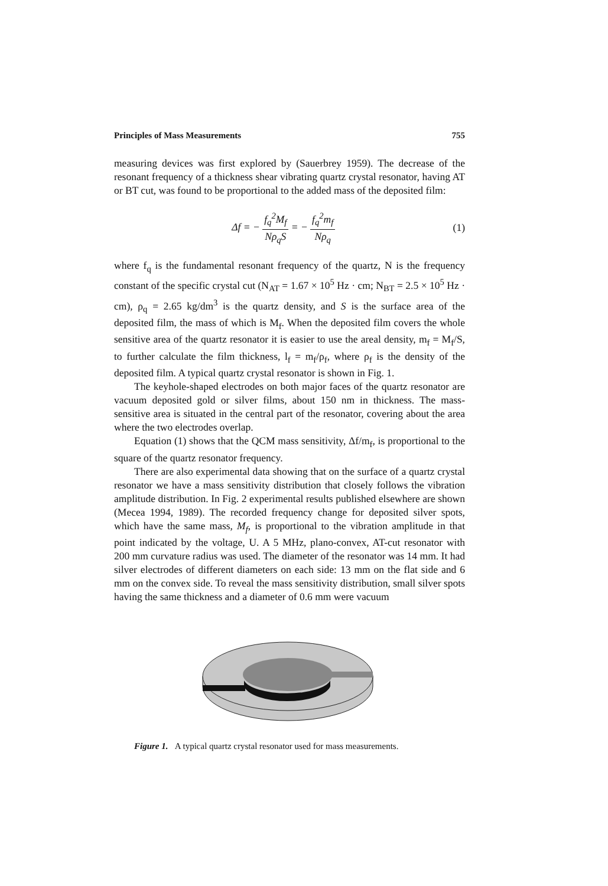Principles of Mass Measurements 755
measuring devices was first explored by (Sauerbrey 1959). The decrease of the resonant frequency of a thickness shear vibrating quartz crystal resonator, having AT or BT cut, was found to be proportional to the added mass of the deposited film:
Δf = − f<sub>q</sub><sup>2</sup>M<sub>f</sub> Nρ<sub>q</sub>S = − f<sub>q</sub><sup>2</sup>m<sub>f</sub> Nρ<sub>q</sub>
(1)
where f<sub>q</sub> is the fundamental resonant frequency of the quartz, N is the frequency constant of the specific crystal cut (N<sub>AT</sub> = 1.67 × 10<sup>5</sup> Hz · cm; N<sub>BT</sub> = 2.5 × 10<sup>5</sup> Hz · cm), ρ<sub>q</sub> = 2.65 kg/dm<sup>3</sup> is the quartz density, and S is the surface area of the deposited film, the mass of which is M<sub>f</sub>. When the deposited film covers the whole sensitive area of the quartz resonator it is easier to use the areal density, m<sub>f</sub> = M<sub>f</sub>/S, to further calculate the film thickness, l<sub>f</sub> = m<sub>f</sub>/ρ<sub>f</sub>, where ρ<sub>f</sub> is the density of the deposited film. A typical quartz crystal resonator is shown in Fig. 1.
The keyhole-shaped electrodes on both major faces of the quartz resonator are vacuum deposited gold or silver films, about 150 nm in thickness. The mass-sensitive area is situated in the central part of the resonator, covering about the area where the two electrodes overlap.
Equation (1) shows that the QCM mass sensitivity, Δf/m<sub>f</sub>, is proportional to the square of the quartz resonator frequency.
There are also experimental data showing that on the surface of a quartz crystal resonator we have a mass sensitivity distribution that closely follows the vibration amplitude distribution. In Fig. 2 experimental results published elsewhere are shown (Mecea 1994, 1989). The recorded frequency change for deposited silver spots, which have the same mass, M<sub>f</sub>, is proportional to the vibration amplitude in that point indicated by the voltage, U. A 5 MHz, plano-convex, AT-cut resonator with 200 mm curvature radius was used. The diameter of the resonator was 14 mm. It had silver electrodes of different diameters on each side: 13 mm on the flat side and 6 mm on the convex side. To reveal the mass sensitivity distribution, small silver spots having the same thickness and a diameter of 0.6 mm were vacuum
Figure 1. A typical quartz crystal resonator used for mass measurements.